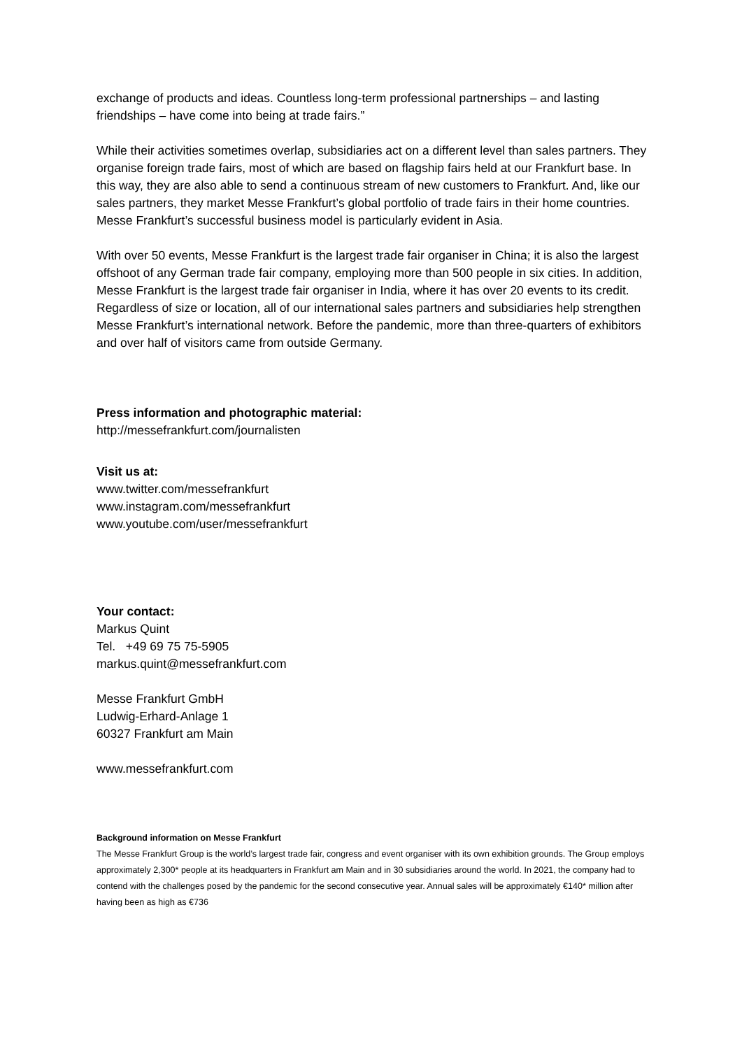exchange of products and ideas. Countless long-term professional partnerships – and lasting friendships – have come into being at trade fairs.”
While their activities sometimes overlap, subsidiaries act on a different level than sales partners. They organise foreign trade fairs, most of which are based on flagship fairs held at our Frankfurt base. In this way, they are also able to send a continuous stream of new customers to Frankfurt. And, like our sales partners, they market Messe Frankfurt’s global portfolio of trade fairs in their home countries. Messe Frankfurt’s successful business model is particularly evident in Asia.
With over 50 events, Messe Frankfurt is the largest trade fair organiser in China; it is also the largest offshoot of any German trade fair company, employing more than 500 people in six cities. In addition, Messe Frankfurt is the largest trade fair organiser in India, where it has over 20 events to its credit. Regardless of size or location, all of our international sales partners and subsidiaries help strengthen Messe Frankfurt’s international network. Before the pandemic, more than three-quarters of exhibitors and over half of visitors came from outside Germany.
Press information and photographic material:
http://messefrankfurt.com/journalisten
Visit us at:
www.twitter.com/messefrankfurt
www.instagram.com/messefrankfurt
www.youtube.com/user/messefrankfurt
Your contact:
Markus Quint
Tel. +49 69 75 75-5905
markus.quint@messefrankfurt.com
Messe Frankfurt GmbH
Ludwig-Erhard-Anlage 1
60327 Frankfurt am Main
www.messefrankfurt.com
Background information on Messe Frankfurt
The Messe Frankfurt Group is the world’s largest trade fair, congress and event organiser with its own exhibition grounds. The Group employs approximately 2,300* people at its headquarters in Frankfurt am Main and in 30 subsidiaries around the world. In 2021, the company had to contend with the challenges posed by the pandemic for the second consecutive year. Annual sales will be approximately €140* million after having been as high as €736